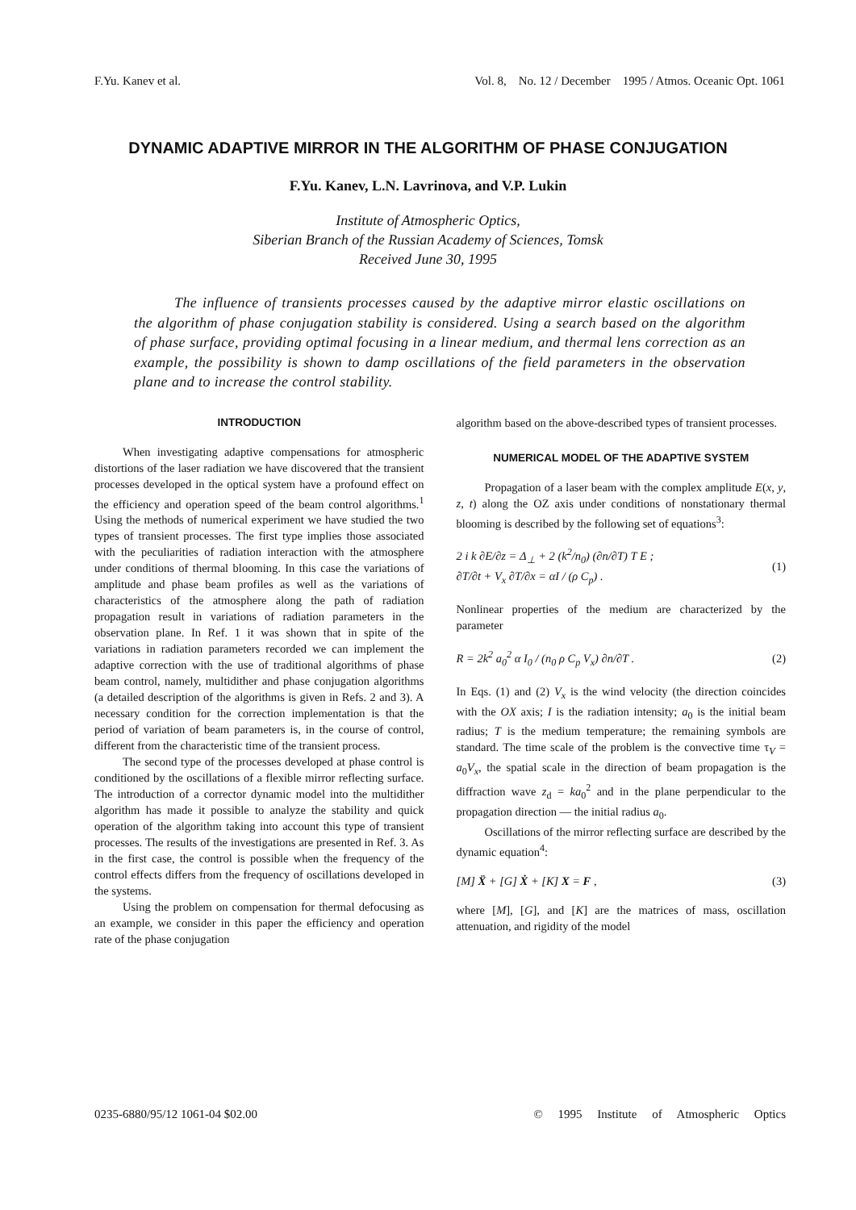F.Yu. Kanev et al. Vol. 8, No. 12 / December 1995 / Atmos. Oceanic Opt. 1061
DYNAMIC ADAPTIVE MIRROR IN THE ALGORITHM OF PHASE CONJUGATION
F.Yu. Kanev, L.N. Lavrinova, and V.P. Lukin
Institute of Atmospheric Optics,
Siberian Branch of the Russian Academy of Sciences, Tomsk
Received June 30, 1995
The influence of transients processes caused by the adaptive mirror elastic oscillations on the algorithm of phase conjugation stability is considered. Using a search based on the algorithm of phase surface, providing optimal focusing in a linear medium, and thermal lens correction as an example, the possibility is shown to damp oscillations of the field parameters in the observation plane and to increase the control stability.
INTRODUCTION
When investigating adaptive compensations for atmospheric distortions of the laser radiation we have discovered that the transient processes developed in the optical system have a profound effect on the efficiency and operation speed of the beam control algorithms.<sup>1</sup> Using the methods of numerical experiment we have studied the two types of transient processes. The first type implies those associated with the peculiarities of radiation interaction with the atmosphere under conditions of thermal blooming. In this case the variations of amplitude and phase beam profiles as well as the variations of characteristics of the atmosphere along the path of radiation propagation result in variations of radiation parameters in the observation plane. In Ref. 1 it was shown that in spite of the variations in radiation parameters recorded we can implement the adaptive correction with the use of traditional algorithms of phase beam control, namely, multidither and phase conjugation algorithms (a detailed description of the algorithms is given in Refs. 2 and 3). A necessary condition for the correction implementation is that the period of variation of beam parameters is, in the course of control, different from the characteristic time of the transient process.
The second type of the processes developed at phase control is conditioned by the oscillations of a flexible mirror reflecting surface. The introduction of a corrector dynamic model into the multidither algorithm has made it possible to analyze the stability and quick operation of the algorithm taking into account this type of transient processes. The results of the investigations are presented in Ref. 3. As in the first case, the control is possible when the frequency of the control effects differs from the frequency of oscillations developed in the systems.
Using the problem on compensation for thermal defocusing as an example, we consider in this paper the efficiency and operation rate of the phase conjugation
algorithm based on the above-described types of transient processes.
NUMERICAL MODEL OF THE ADAPTIVE SYSTEM
Propagation of a laser beam with the complex amplitude E(x, y, z, t) along the OZ axis under conditions of nonstationary thermal blooming is described by the following set of equations<sup>3</sup>:
2 i k ∂E/∂z = Δ<sub>⊥</sub> + 2 (k<sup>2</sup>/n<sub>0</sub>) (∂n/∂T) T E ;
∂T/∂t + V<sub>x</sub> ∂T/∂x = αI / (ρ C<sub>p</sub>) . (1)
Nonlinear properties of the medium are characterized by the parameter
R = 2k<sup>2</sup> a<sub>0</sub><sup>2</sup> α I<sub>0</sub> / (n<sub>0</sub> ρ C<sub>p</sub> V<sub>x</sub>) ∂n/∂T . (2)
In Eqs. (1) and (2) V<sub>x</sub> is the wind velocity (the direction coincides with the OX axis; I is the radiation intensity; a<sub>0</sub> is the initial beam radius; T is the medium temperature; the remaining symbols are standard. The time scale of the problem is the convective time τ<sub>V</sub> = a<sub>0</sub>V<sub>x</sub>, the spatial scale in the direction of beam propagation is the diffraction wave z<sub>d</sub> = ka<sub>0</sub><sup>2</sup> and in the plane perpendicular to the propagation direction — the initial radius a<sub>0</sub>.
Oscillations of the mirror reflecting surface are described by the dynamic equation<sup>4</sup>:
[M] Ẍ + [G] Ẋ + [K] X = F , (3)
where [M], [G], and [K] are the matrices of mass, oscillation attenuation, and rigidity of the model
0235-6880/95/12 1061-04 $02.00 © 1995 Institute of Atmospheric Optics